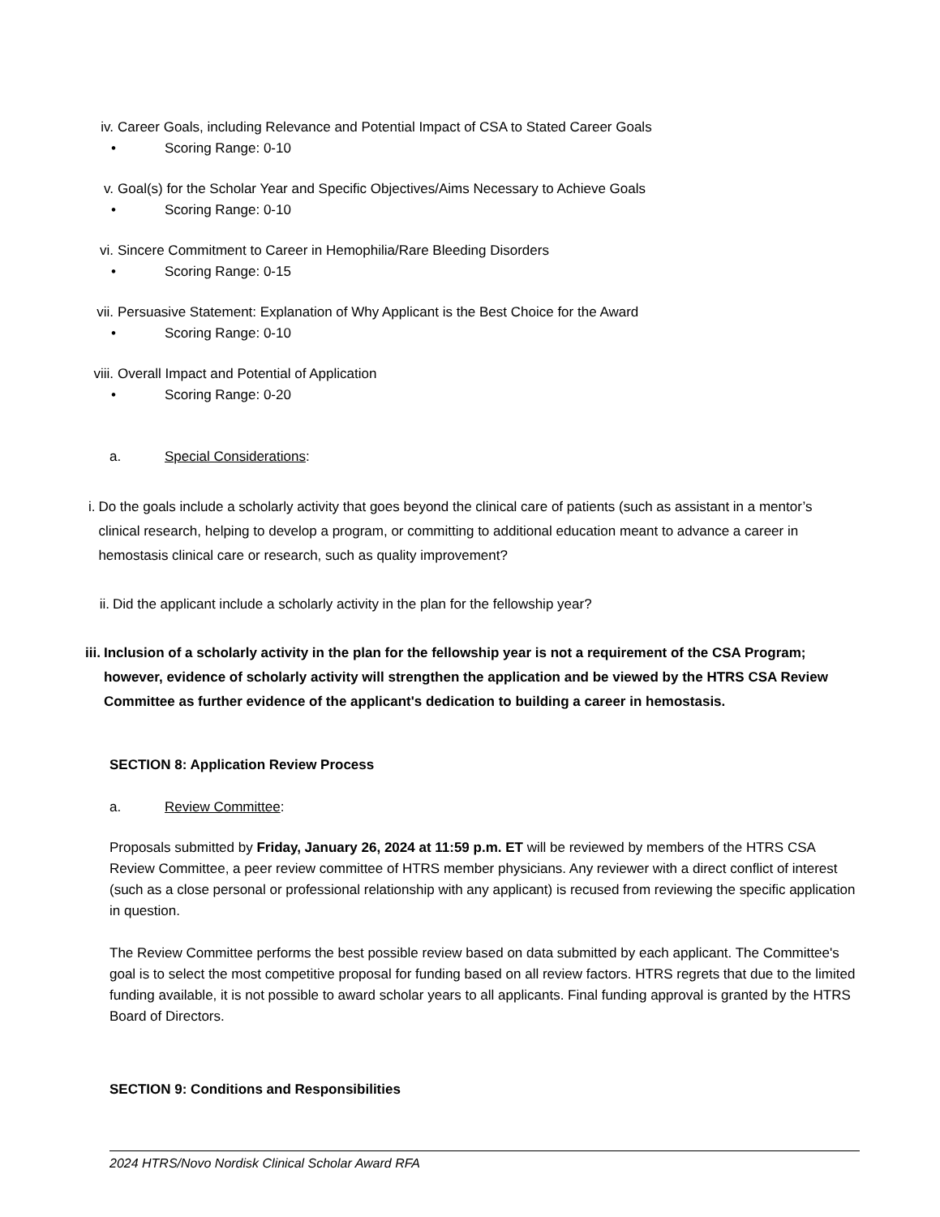iv. Career Goals, including Relevance and Potential Impact of CSA to Stated Career Goals
• Scoring Range: 0-10
v. Goal(s) for the Scholar Year and Specific Objectives/Aims Necessary to Achieve Goals
• Scoring Range: 0-10
vi. Sincere Commitment to Career in Hemophilia/Rare Bleeding Disorders
• Scoring Range: 0-15
vii. Persuasive Statement: Explanation of Why Applicant is the Best Choice for the Award
• Scoring Range: 0-10
viii. Overall Impact and Potential of Application
• Scoring Range: 0-20
a. Special Considerations:
i. Do the goals include a scholarly activity that goes beyond the clinical care of patients (such as assistant in a mentor’s clinical research, helping to develop a program, or committing to additional education meant to advance a career in hemostasis clinical care or research, such as quality improvement?
ii. Did the applicant include a scholarly activity in the plan for the fellowship year?
iii. Inclusion of a scholarly activity in the plan for the fellowship year is not a requirement of the CSA Program; however, evidence of scholarly activity will strengthen the application and be viewed by the HTRS CSA Review Committee as further evidence of the applicant's dedication to building a career in hemostasis.
SECTION 8: Application Review Process
a. Review Committee:
Proposals submitted by Friday, January 26, 2024 at 11:59 p.m. ET will be reviewed by members of the HTRS CSA Review Committee, a peer review committee of HTRS member physicians. Any reviewer with a direct conflict of interest (such as a close personal or professional relationship with any applicant) is recused from reviewing the specific application in question.
The Review Committee performs the best possible review based on data submitted by each applicant. The Committee's goal is to select the most competitive proposal for funding based on all review factors. HTRS regrets that due to the limited funding available, it is not possible to award scholar years to all applicants. Final funding approval is granted by the HTRS Board of Directors.
SECTION 9: Conditions and Responsibilities
2024 HTRS/Novo Nordisk Clinical Scholar Award RFA